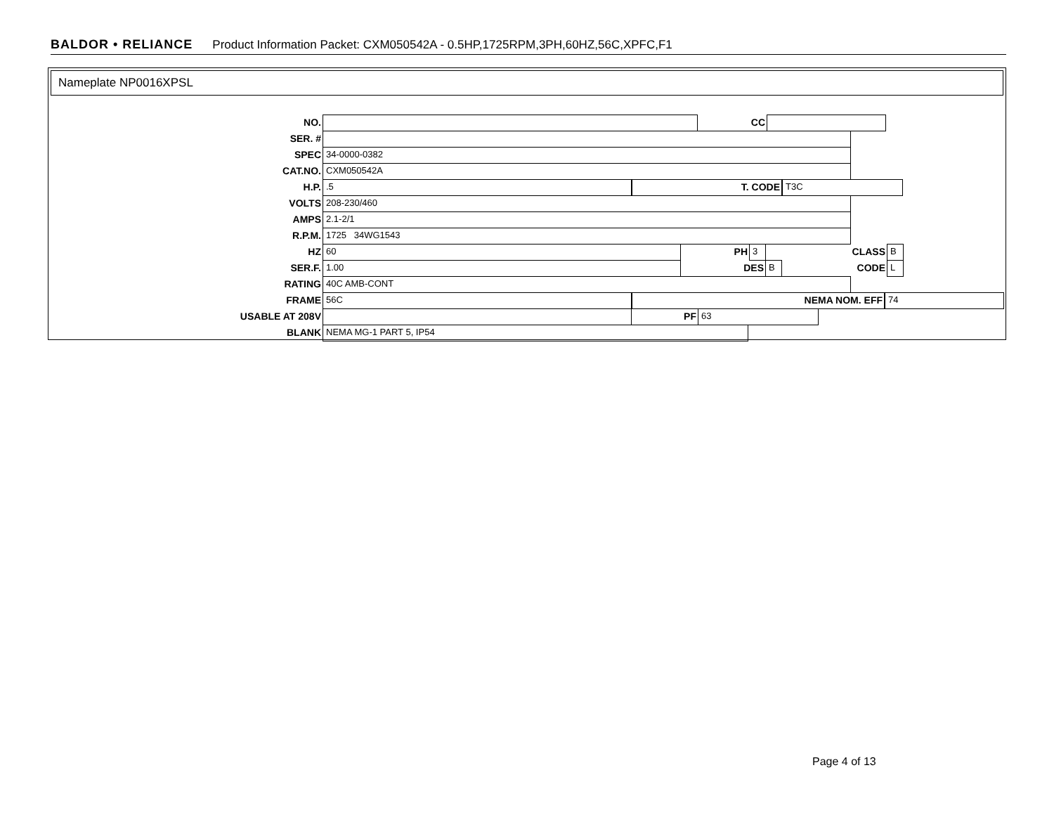BALDOR • RELIANCE Product Information Packet: CXM050542A - 0.5HP,1725RPM,3PH,60HZ,56C,XPFC,F1
Nameplate NP0016XPSL
NO. CC
SER. #
SPEC 34-0000-0382
CAT.NO. CXM050542A
H.P..5 T. CODE T3C
VOLTS 208-230/460
AMPS 2.1-2/1
R.P.M. 1725 34WG1543
HZ 60 PH 3 CLASS B
SER.F. 1.00 DES B CODE L
RATING 40C AMB-CONT
FRAME 56C NEMA NOM. EFF 74
USABLE AT 208V PF 63
BLANK NEMA MG-1 PART 5, IP54
Page 4 of 13